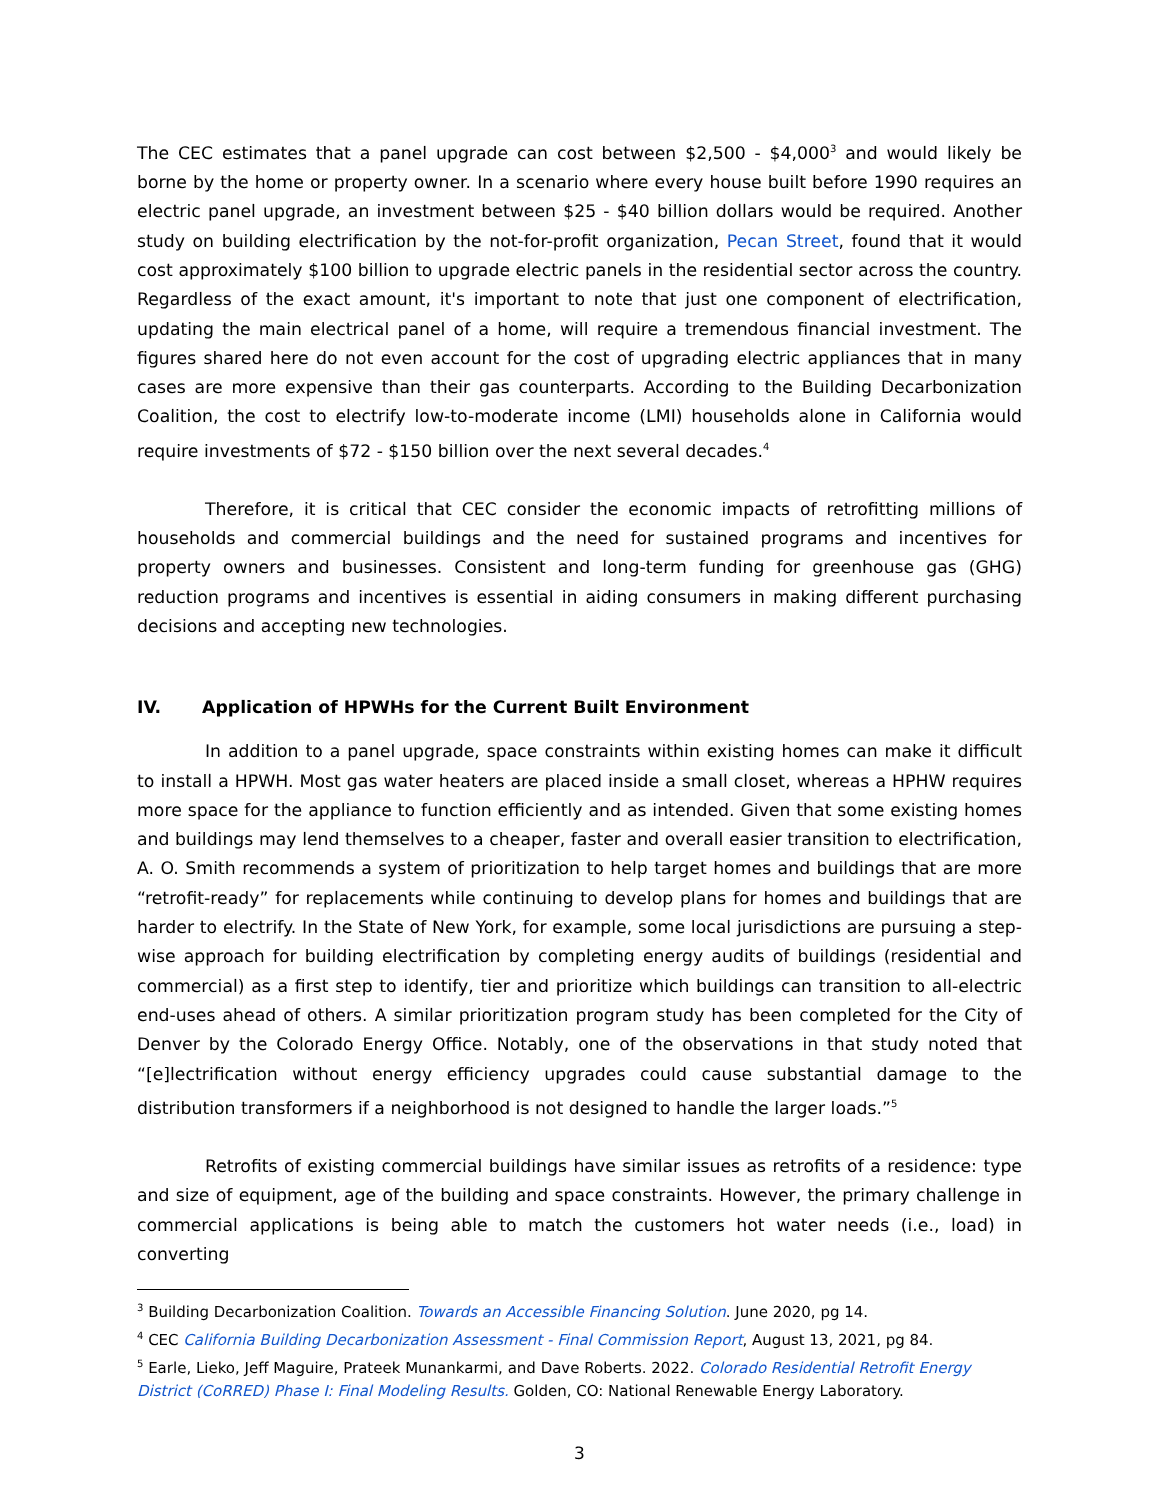The CEC estimates that a panel upgrade can cost between $2,500 - $4,000<sup>3</sup> and would likely be borne by the home or property owner. In a scenario where every house built before 1990 requires an electric panel upgrade, an investment between $25 - $40 billion dollars would be required. Another study on building electrification by the not-for-profit organization, Pecan Street, found that it would cost approximately $100 billion to upgrade electric panels in the residential sector across the country. Regardless of the exact amount, it's important to note that just one component of electrification, updating the main electrical panel of a home, will require a tremendous financial investment. The figures shared here do not even account for the cost of upgrading electric appliances that in many cases are more expensive than their gas counterparts. According to the Building Decarbonization Coalition, the cost to electrify low-to-moderate income (LMI) households alone in California would require investments of $72 - $150 billion over the next several decades.<sup>4</sup>
Therefore, it is critical that CEC consider the economic impacts of retrofitting millions of households and commercial buildings and the need for sustained programs and incentives for property owners and businesses. Consistent and long-term funding for greenhouse gas (GHG) reduction programs and incentives is essential in aiding consumers in making different purchasing decisions and accepting new technologies.
IV. Application of HPWHs for the Current Built Environment
In addition to a panel upgrade, space constraints within existing homes can make it difficult to install a HPWH. Most gas water heaters are placed inside a small closet, whereas a HPHW requires more space for the appliance to function efficiently and as intended. Given that some existing homes and buildings may lend themselves to a cheaper, faster and overall easier transition to electrification, A. O. Smith recommends a system of prioritization to help target homes and buildings that are more “retrofit-ready” for replacements while continuing to develop plans for homes and buildings that are harder to electrify. In the State of New York, for example, some local jurisdictions are pursuing a step-wise approach for building electrification by completing energy audits of buildings (residential and commercial) as a first step to identify, tier and prioritize which buildings can transition to all-electric end-uses ahead of others. A similar prioritization program study has been completed for the City of Denver by the Colorado Energy Office. Notably, one of the observations in that study noted that “[e]lectrification without energy efficiency upgrades could cause substantial damage to the distribution transformers if a neighborhood is not designed to handle the larger loads.”<sup>5</sup>
Retrofits of existing commercial buildings have similar issues as retrofits of a residence: type and size of equipment, age of the building and space constraints. However, the primary challenge in commercial applications is being able to match the customers hot water needs (i.e., load) in converting
<sup>3</sup> Building Decarbonization Coalition. Towards an Accessible Financing Solution. June 2020, pg 14.
<sup>4</sup> CEC California Building Decarbonization Assessment - Final Commission Report, August 13, 2021, pg 84.
<sup>5</sup> Earle, Lieko, Jeff Maguire, Prateek Munankarmi, and Dave Roberts. 2022. Colorado Residential Retrofit Energy District (CoRRED) Phase I: Final Modeling Results. Golden, CO: National Renewable Energy Laboratory.
3